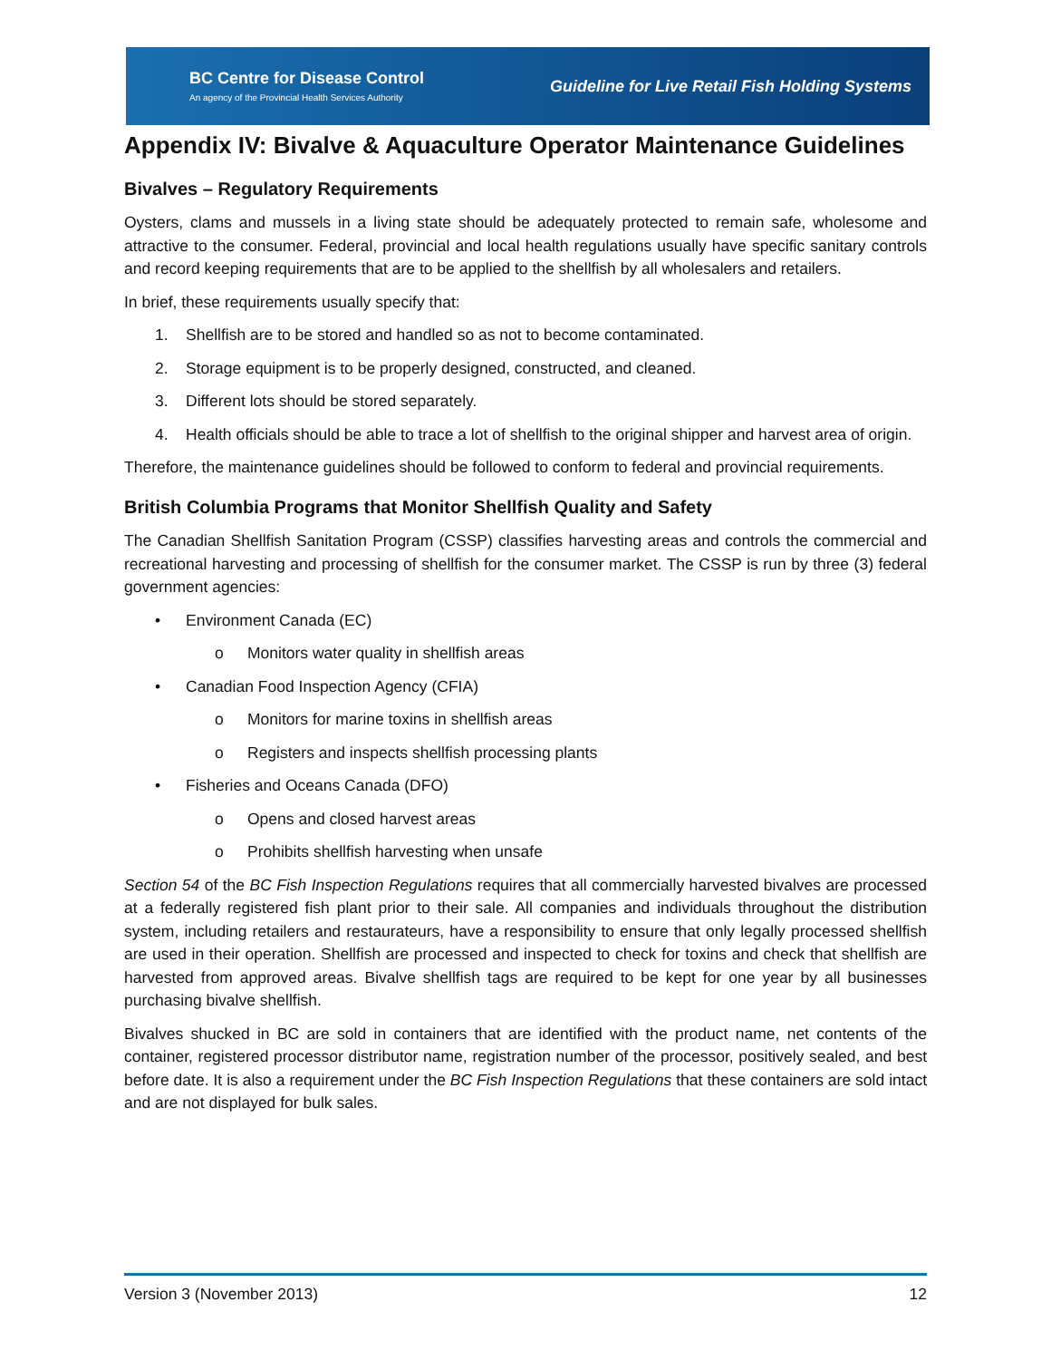BC Centre for Disease Control
An agency of the Provincial Health Services Authority
Guideline for Live Retail Fish Holding Systems
Appendix IV: Bivalve & Aquaculture Operator Maintenance Guidelines
Bivalves – Regulatory Requirements
Oysters, clams and mussels in a living state should be adequately protected to remain safe, wholesome and attractive to the consumer. Federal, provincial and local health regulations usually have specific sanitary controls and record keeping requirements that are to be applied to the shellfish by all wholesalers and retailers.
In brief, these requirements usually specify that:
1. Shellfish are to be stored and handled so as not to become contaminated.
2. Storage equipment is to be properly designed, constructed, and cleaned.
3. Different lots should be stored separately.
4. Health officials should be able to trace a lot of shellfish to the original shipper and harvest area of origin.
Therefore, the maintenance guidelines should be followed to conform to federal and provincial requirements.
British Columbia Programs that Monitor Shellfish Quality and Safety
The Canadian Shellfish Sanitation Program (CSSP) classifies harvesting areas and controls the commercial and recreational harvesting and processing of shellfish for the consumer market. The CSSP is run by three (3) federal government agencies:
• Environment Canada (EC)
o Monitors water quality in shellfish areas
• Canadian Food Inspection Agency (CFIA)
o Monitors for marine toxins in shellfish areas
o Registers and inspects shellfish processing plants
• Fisheries and Oceans Canada (DFO)
o Opens and closed harvest areas
o Prohibits shellfish harvesting when unsafe
Section 54 of the BC Fish Inspection Regulations requires that all commercially harvested bivalves are processed at a federally registered fish plant prior to their sale. All companies and individuals throughout the distribution system, including retailers and restaurateurs, have a responsibility to ensure that only legally processed shellfish are used in their operation. Shellfish are processed and inspected to check for toxins and check that shellfish are harvested from approved areas. Bivalve shellfish tags are required to be kept for one year by all businesses purchasing bivalve shellfish.
Bivalves shucked in BC are sold in containers that are identified with the product name, net contents of the container, registered processor distributor name, registration number of the processor, positively sealed, and best before date. It is also a requirement under the BC Fish Inspection Regulations that these containers are sold intact and are not displayed for bulk sales.
Version 3 (November 2013) 12